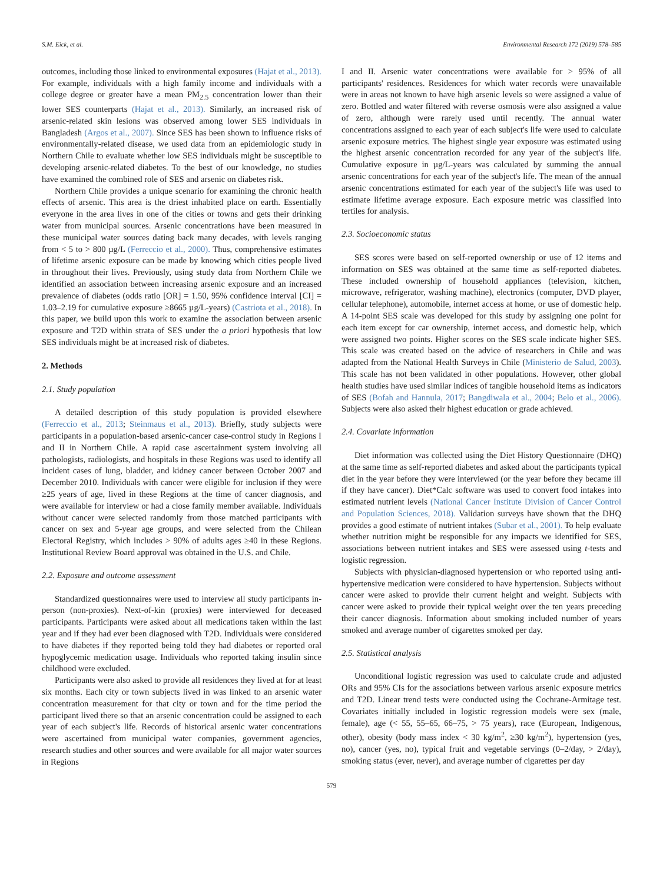S.M. Eick, et al. Environmental Research 172 (2019) 578–585
outcomes, including those linked to environmental exposures (Hajat et al., 2013). For example, individuals with a high family income and individuals with a college degree or greater have a mean PM<sub>2.5</sub> concentration lower than their lower SES counterparts (Hajat et al., 2013). Similarly, an increased risk of arsenic-related skin lesions was observed among lower SES individuals in Bangladesh (Argos et al., 2007). Since SES has been shown to influence risks of environmentally-related disease, we used data from an epidemiologic study in Northern Chile to evaluate whether low SES individuals might be susceptible to developing arsenic-related diabetes. To the best of our knowledge, no studies have examined the combined role of SES and arsenic on diabetes risk.
Northern Chile provides a unique scenario for examining the chronic health effects of arsenic. This area is the driest inhabited place on earth. Essentially everyone in the area lives in one of the cities or towns and gets their drinking water from municipal sources. Arsenic concentrations have been measured in these municipal water sources dating back many decades, with levels ranging from < 5 to > 800 µg/L (Ferreccio et al., 2000). Thus, comprehensive estimates of lifetime arsenic exposure can be made by knowing which cities people lived in throughout their lives. Previously, using study data from Northern Chile we identified an association between increasing arsenic exposure and an increased prevalence of diabetes (odds ratio [OR] = 1.50, 95% confidence interval [CI] = 1.03–2.19 for cumulative exposure ≥8665 µg/L-years) (Castriota et al., 2018). In this paper, we build upon this work to examine the association between arsenic exposure and T2D within strata of SES under the a priori hypothesis that low SES individuals might be at increased risk of diabetes.
2. Methods
2.1. Study population
A detailed description of this study population is provided elsewhere (Ferreccio et al., 2013; Steinmaus et al., 2013). Briefly, study subjects were participants in a population-based arsenic-cancer case-control study in Regions I and II in Northern Chile. A rapid case ascertainment system involving all pathologists, radiologists, and hospitals in these Regions was used to identify all incident cases of lung, bladder, and kidney cancer between October 2007 and December 2010. Individuals with cancer were eligible for inclusion if they were ≥25 years of age, lived in these Regions at the time of cancer diagnosis, and were available for interview or had a close family member available. Individuals without cancer were selected randomly from those matched participants with cancer on sex and 5-year age groups, and were selected from the Chilean Electoral Registry, which includes > 90% of adults ages ≥40 in these Regions. Institutional Review Board approval was obtained in the U.S. and Chile.
2.2. Exposure and outcome assessment
Standardized questionnaires were used to interview all study participants in-person (non-proxies). Next-of-kin (proxies) were interviewed for deceased participants. Participants were asked about all medications taken within the last year and if they had ever been diagnosed with T2D. Individuals were considered to have diabetes if they reported being told they had diabetes or reported oral hypoglycemic medication usage. Individuals who reported taking insulin since childhood were excluded.
Participants were also asked to provide all residences they lived at for at least six months. Each city or town subjects lived in was linked to an arsenic water concentration measurement for that city or town and for the time period the participant lived there so that an arsenic concentration could be assigned to each year of each subject's life. Records of historical arsenic water concentrations were ascertained from municipal water companies, government agencies, research studies and other sources and were available for all major water sources in Regions
I and II. Arsenic water concentrations were available for > 95% of all participants' residences. Residences for which water records were unavailable were in areas not known to have high arsenic levels so were assigned a value of zero. Bottled and water filtered with reverse osmosis were also assigned a value of zero, although were rarely used until recently. The annual water concentrations assigned to each year of each subject's life were used to calculate arsenic exposure metrics. The highest single year exposure was estimated using the highest arsenic concentration recorded for any year of the subject's life. Cumulative exposure in µg/L-years was calculated by summing the annual arsenic concentrations for each year of the subject's life. The mean of the annual arsenic concentrations estimated for each year of the subject's life was used to estimate lifetime average exposure. Each exposure metric was classified into tertiles for analysis.
2.3. Socioeconomic status
SES scores were based on self-reported ownership or use of 12 items and information on SES was obtained at the same time as self-reported diabetes. These included ownership of household appliances (television, kitchen, microwave, refrigerator, washing machine), electronics (computer, DVD player, cellular telephone), automobile, internet access at home, or use of domestic help. A 14-point SES scale was developed for this study by assigning one point for each item except for car ownership, internet access, and domestic help, which were assigned two points. Higher scores on the SES scale indicate higher SES. This scale was created based on the advice of researchers in Chile and was adapted from the National Health Surveys in Chile (Ministerio de Salud, 2003). This scale has not been validated in other populations. However, other global health studies have used similar indices of tangible household items as indicators of SES (Bofah and Hannula, 2017; Bangdiwala et al., 2004; Belo et al., 2006). Subjects were also asked their highest education or grade achieved.
2.4. Covariate information
Diet information was collected using the Diet History Questionnaire (DHQ) at the same time as self-reported diabetes and asked about the participants typical diet in the year before they were interviewed (or the year before they became ill if they have cancer). Diet*Calc software was used to convert food intakes into estimated nutrient levels (National Cancer Institute Division of Cancer Control and Population Sciences, 2018). Validation surveys have shown that the DHQ provides a good estimate of nutrient intakes (Subar et al., 2001). To help evaluate whether nutrition might be responsible for any impacts we identified for SES, associations between nutrient intakes and SES were assessed using t-tests and logistic regression.
Subjects with physician-diagnosed hypertension or who reported using anti-hypertensive medication were considered to have hypertension. Subjects without cancer were asked to provide their current height and weight. Subjects with cancer were asked to provide their typical weight over the ten years preceding their cancer diagnosis. Information about smoking included number of years smoked and average number of cigarettes smoked per day.
2.5. Statistical analysis
Unconditional logistic regression was used to calculate crude and adjusted ORs and 95% CIs for the associations between various arsenic exposure metrics and T2D. Linear trend tests were conducted using the Cochrane-Armitage test. Covariates initially included in logistic regression models were sex (male, female), age (< 55, 55–65, 66–75, > 75 years), race (European, Indigenous, other), obesity (body mass index < 30 kg/m<sup>2</sup>, ≥30 kg/m<sup>2</sup>), hypertension (yes, no), cancer (yes, no), typical fruit and vegetable servings (0–2/day, > 2/day), smoking status (ever, never), and average number of cigarettes per day
579